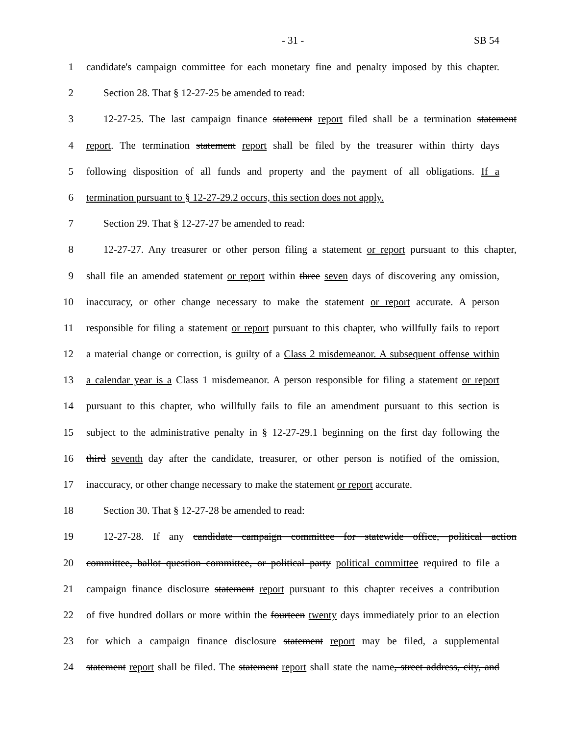- 31 -
SB 54
1 candidate's campaign committee for each monetary fine and penalty imposed by this chapter.
2 Section 28. That § 12-27-25 be amended to read:
3 12-27-25. The last campaign finance statement report filed shall be a termination statement
4 report. The termination statement report shall be filed by the treasurer within thirty days
5 following disposition of all funds and property and the payment of all obligations. If a
6 termination pursuant to § 12-27-29.2 occurs, this section does not apply.
7 Section 29. That § 12-27-27 be amended to read:
8 12-27-27. Any treasurer or other person filing a statement or report pursuant to this chapter,
9 shall file an amended statement or report within three seven days of discovering any omission,
10 inaccuracy, or other change necessary to make the statement or report accurate. A person
11 responsible for filing a statement or report pursuant to this chapter, who willfully fails to report
12 a material change or correction, is guilty of a Class 2 misdemeanor. A subsequent offense within
13 a calendar year is a Class 1 misdemeanor. A person responsible for filing a statement or report
14 pursuant to this chapter, who willfully fails to file an amendment pursuant to this section is
15 subject to the administrative penalty in § 12-27-29.1 beginning on the first day following the
16 third seventh day after the candidate, treasurer, or other person is notified of the omission,
17 inaccuracy, or other change necessary to make the statement or report accurate.
18 Section 30. That § 12-27-28 be amended to read:
19 12-27-28. If any candidate campaign committee for statewide office, political action
20 committee, ballot question committee, or political party political committee required to file a
21 campaign finance disclosure statement report pursuant to this chapter receives a contribution
22 of five hundred dollars or more within the fourteen twenty days immediately prior to an election
23 for which a campaign finance disclosure statement report may be filed, a supplemental
24 statement report shall be filed. The statement report shall state the name, street address, city, and